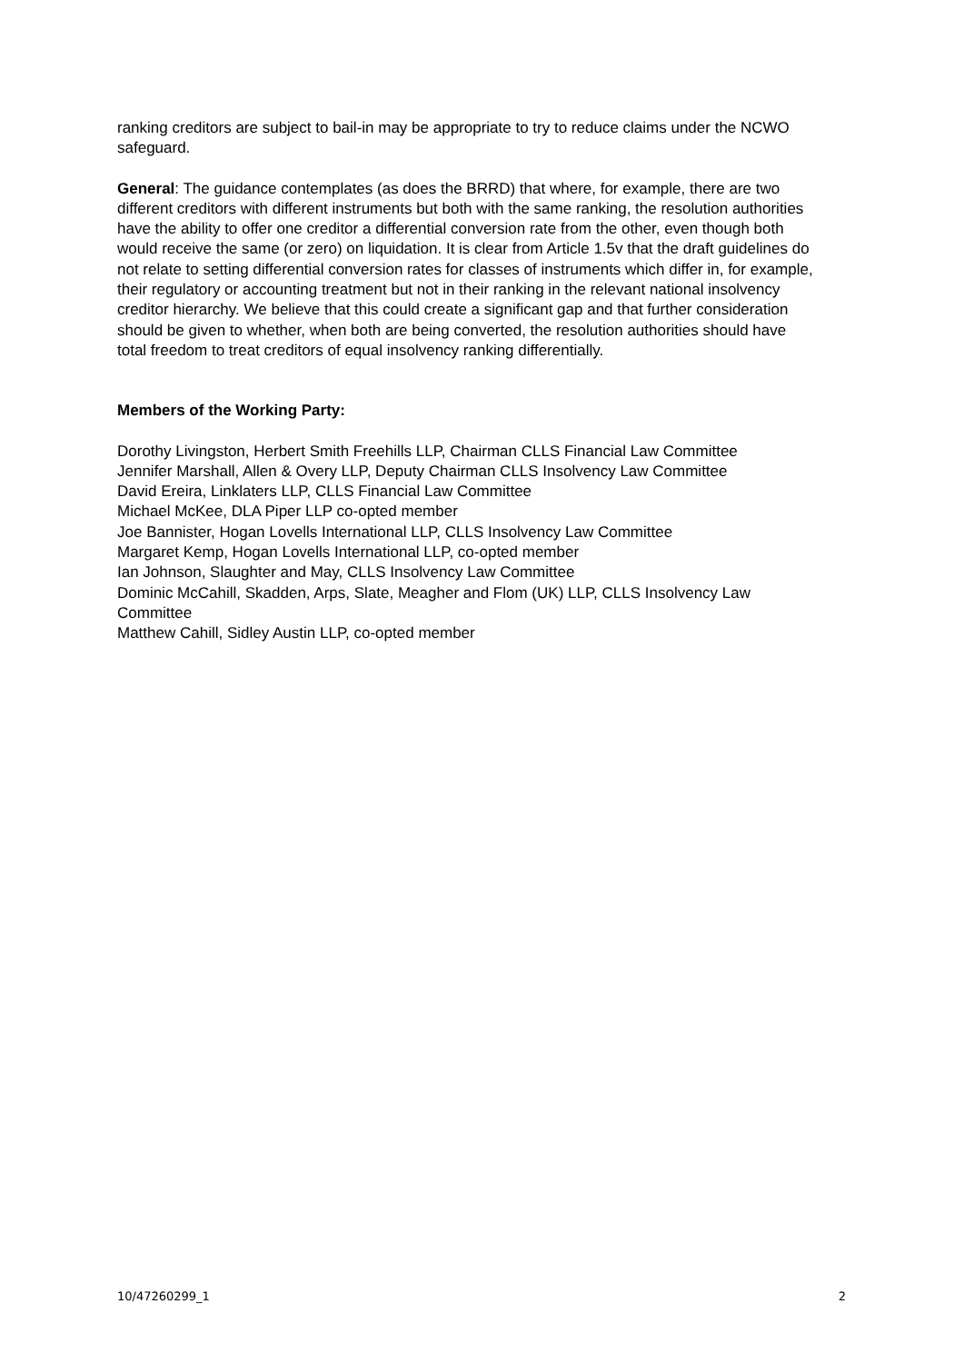ranking creditors are subject to bail-in may be appropriate to try to reduce claims under the NCWO safeguard.
General: The guidance contemplates (as does the BRRD) that where, for example, there are two different creditors with different instruments but both with the same ranking, the resolution authorities have the ability to offer one creditor a differential conversion rate from the other, even though both would receive the same (or zero) on liquidation. It is clear from Article 1.5v that the draft guidelines do not relate to setting differential conversion rates for classes of instruments which differ in, for example, their regulatory or accounting treatment but not in their ranking in the relevant national insolvency creditor hierarchy. We believe that this could create a significant gap and that further consideration should be given to whether, when both are being converted, the resolution authorities should have total freedom to treat creditors of equal insolvency ranking differentially.
Members of the Working Party:
Dorothy Livingston, Herbert Smith Freehills LLP, Chairman CLLS Financial Law Committee
Jennifer Marshall, Allen & Overy LLP, Deputy Chairman CLLS Insolvency Law Committee
David Ereira, Linklaters LLP, CLLS Financial Law Committee
Michael McKee, DLA Piper LLP co-opted member
Joe Bannister, Hogan Lovells International LLP, CLLS Insolvency Law Committee
Margaret Kemp, Hogan Lovells International LLP, co-opted member
Ian Johnson, Slaughter and May, CLLS Insolvency Law Committee
Dominic McCahill, Skadden, Arps, Slate, Meagher and Flom (UK) LLP, CLLS Insolvency Law Committee
Matthew Cahill, Sidley Austin LLP, co-opted member
10/47260299_1 2